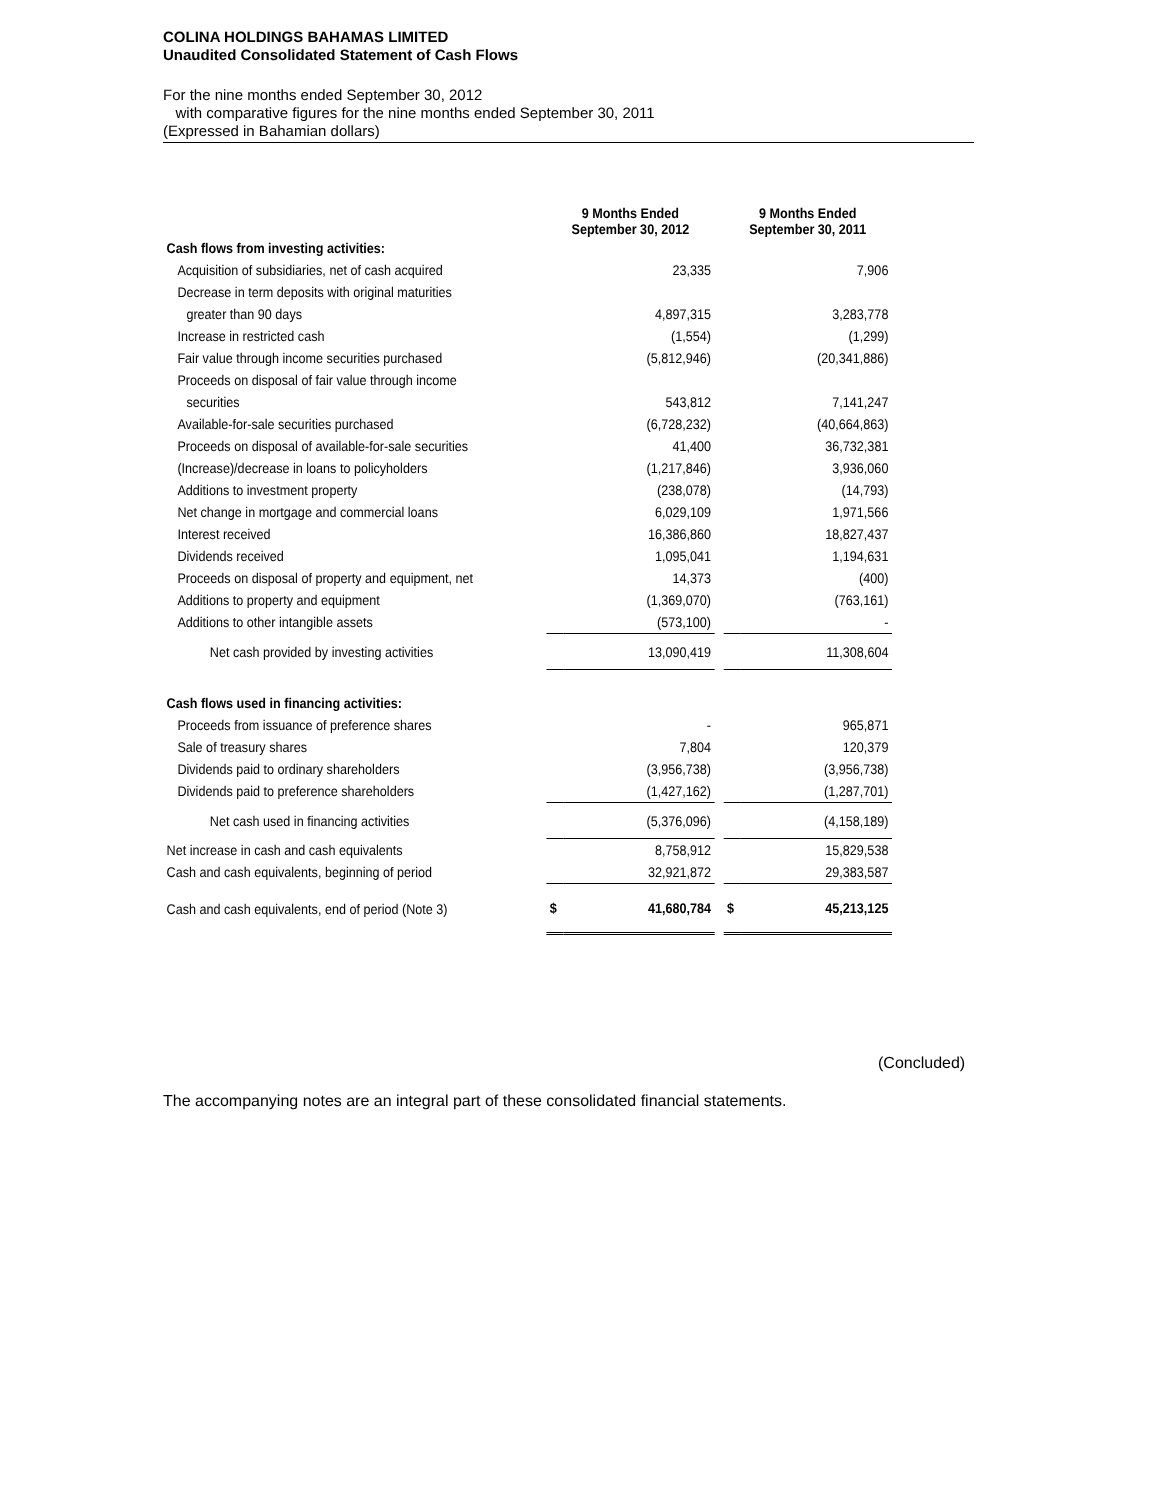COLINA HOLDINGS BAHAMAS LIMITED
Unaudited Consolidated Statement of Cash Flows
For the nine months ended September 30, 2012
with comparative figures for the nine months ended September 30, 2011
(Expressed in Bahamian dollars)
| | 9 Months Ended September 30, 2012 | | | 9 Months Ended September 30, 2011 | |
| --- | --- | --- | --- | --- | --- |
| Cash flows from investing activities: | | | | | |
| Acquisition of subsidiaries, net of cash acquired | | 23,335 | | | 7,906 |
| Decrease in term deposits with original maturities | | | | | |
| greater than 90 days | | 4,897,315 | | | 3,283,778 |
| Increase in restricted cash | | (1,554) | | | (1,299) |
| Fair value through income securities purchased | | (5,812,946) | | | (20,341,886) |
| Proceeds on disposal of fair value through income | | | | | |
| securities | | 543,812 | | | 7,141,247 |
| Available-for-sale securities purchased | | (6,728,232) | | | (40,664,863) |
| Proceeds on disposal of available-for-sale securities | | 41,400 | | | 36,732,381 |
| (Increase)/decrease in loans to policyholders | | (1,217,846) | | | 3,936,060 |
| Additions to investment property | | (238,078) | | | (14,793) |
| Net change in mortgage and commercial loans | | 6,029,109 | | | 1,971,566 |
| Interest received | | 16,386,860 | | | 18,827,437 |
| Dividends received | | 1,095,041 | | | 1,194,631 |
| Proceeds on disposal of property and equipment, net | | 14,373 | | | (400) |
| Additions to property and equipment | | (1,369,070) | | | (763,161) |
| Additions to other intangible assets | | (573,100) | | | - |
| Net cash provided by investing activities | | 13,090,419 | | | 11,308,604 |
| Cash flows used in financing activities: | | | | | |
| Proceeds from issuance of preference shares | | - | | | 965,871 |
| Sale of treasury shares | | 7,804 | | | 120,379 |
| Dividends paid to ordinary shareholders | | (3,956,738) | | | (3,956,738) |
| Dividends paid to preference shareholders | | (1,427,162) | | | (1,287,701) |
| Net cash used in financing activities | | (5,376,096) | | | (4,158,189) |
| Net increase in cash and cash equivalents | | 8,758,912 | | | 15,829,538 |
| Cash and cash equivalents, beginning of period | | 32,921,872 | | | 29,383,587 |
| Cash and cash equivalents, end of period (Note 3) | $ | 41,680,784 | | $ | 45,213,125 |
(Concluded)
The accompanying notes are an integral part of these consolidated financial statements.